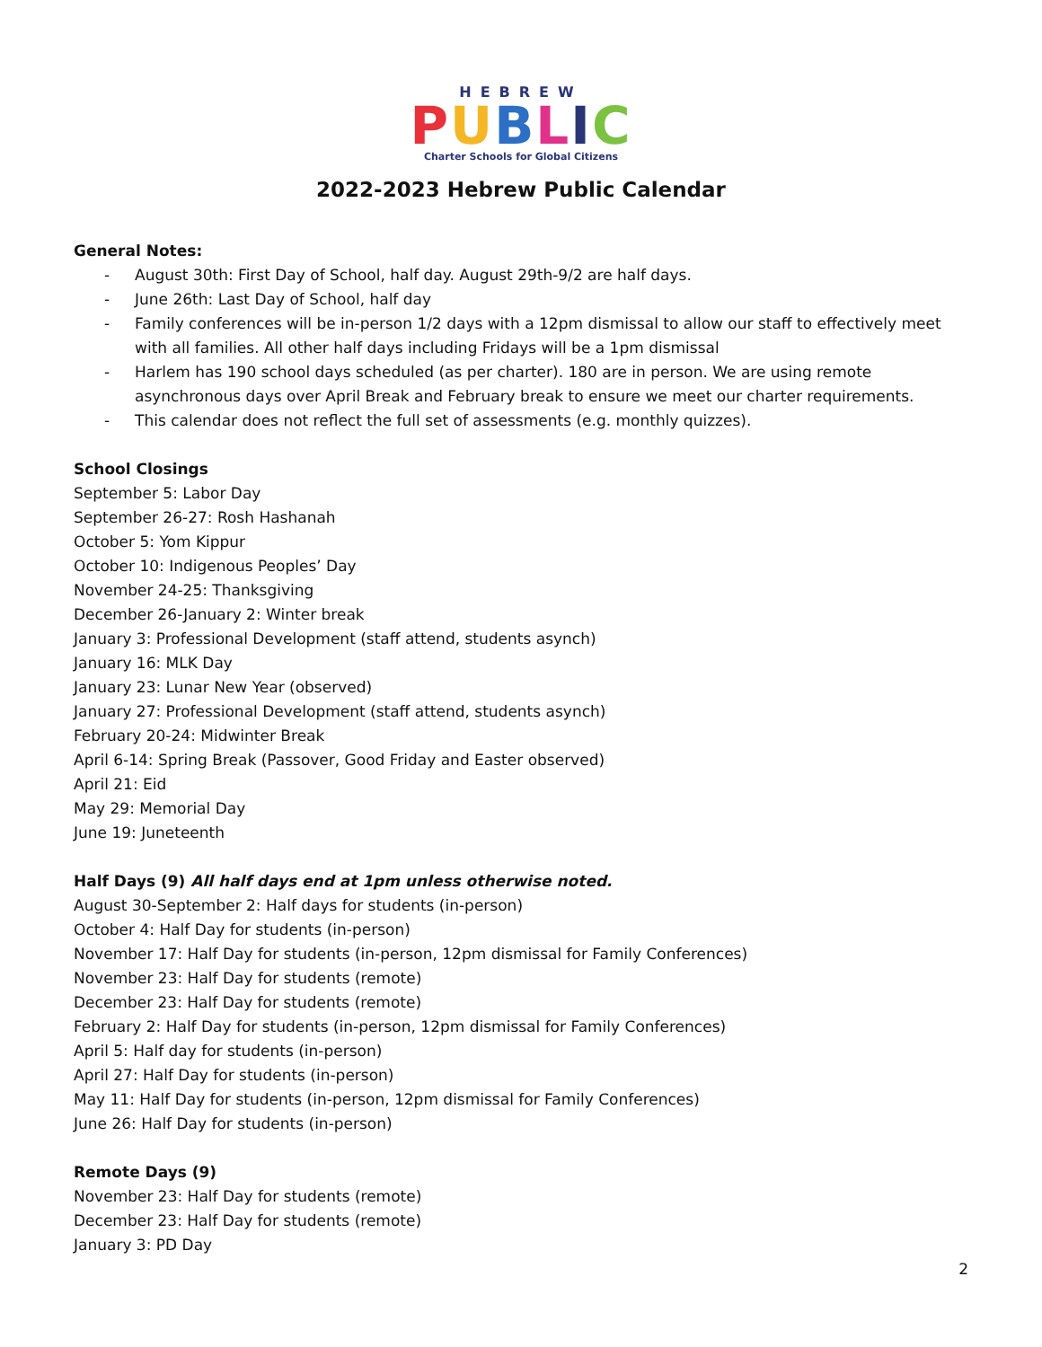HEBREW
PUBLIC
Charter Schools for Global Citizens
2022-2023 Hebrew Public Calendar
General Notes:
- August 30th: First Day of School, half day. August 29th-9/2 are half days.
- June 26th: Last Day of School, half day
- Family conferences will be in-person 1/2 days with a 12pm dismissal to allow our staff to effectively meet with all families. All other half days including Fridays will be a 1pm dismissal
- Harlem has 190 school days scheduled (as per charter). 180 are in person. We are using remote asynchronous days over April Break and February break to ensure we meet our charter requirements.
- This calendar does not reflect the full set of assessments (e.g. monthly quizzes).
School Closings
September 5: Labor Day
September 26-27: Rosh Hashanah
October 5: Yom Kippur
October 10: Indigenous Peoples’ Day
November 24-25: Thanksgiving
December 26-January 2: Winter break
January 3: Professional Development (staff attend, students asynch)
January 16: MLK Day
January 23: Lunar New Year (observed)
January 27: Professional Development (staff attend, students asynch)
February 20-24: Midwinter Break
April 6-14: Spring Break (Passover, Good Friday and Easter observed)
April 21: Eid
May 29: Memorial Day
June 19: Juneteenth
Half Days (9) All half days end at 1pm unless otherwise noted.
August 30-September 2: Half days for students (in-person)
October 4: Half Day for students (in-person)
November 17: Half Day for students (in-person, 12pm dismissal for Family Conferences)
November 23: Half Day for students (remote)
December 23: Half Day for students (remote)
February 2: Half Day for students (in-person, 12pm dismissal for Family Conferences)
April 5: Half day for students (in-person)
April 27: Half Day for students (in-person)
May 11: Half Day for students (in-person, 12pm dismissal for Family Conferences)
June 26: Half Day for students (in-person)
Remote Days (9)
November 23: Half Day for students (remote)
December 23: Half Day for students (remote)
January 3: PD Day
2